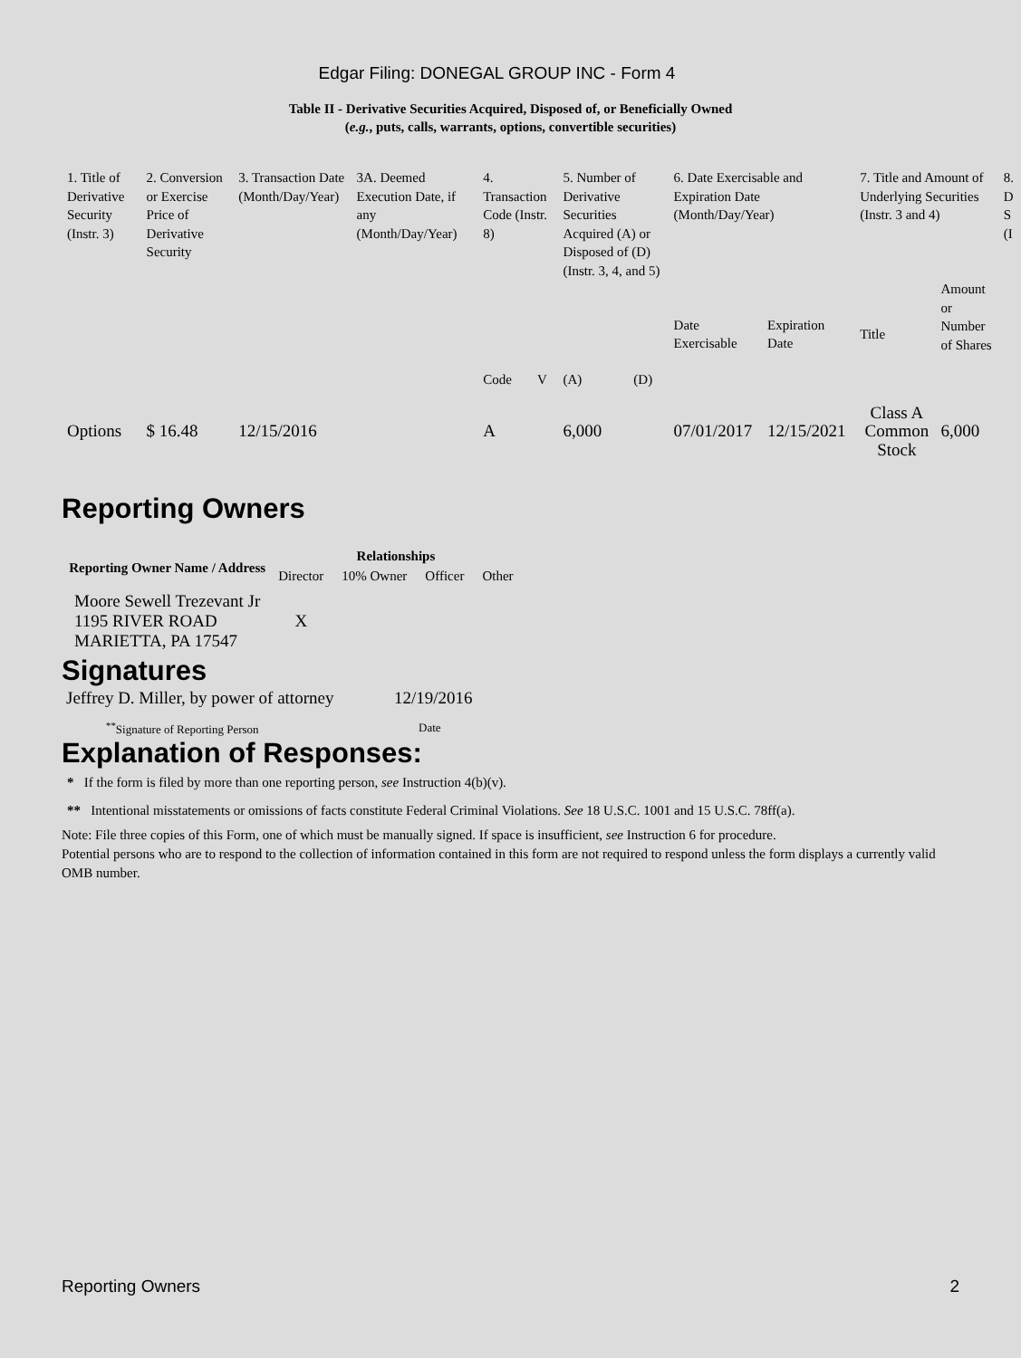Edgar Filing: DONEGAL GROUP INC - Form 4
Table II - Derivative Securities Acquired, Disposed of, or Beneficially Owned
(e.g., puts, calls, warrants, options, convertible securities)
| 1. Title of Derivative Security (Instr. 3) | 2. Conversion or Exercise Price of Derivative Security | 3. Transaction Date (Month/Day/Year) | 3A. Deemed Execution Date, if any (Month/Day/Year) | 4. Transaction Code (Instr. 8) | | 5. Number of Derivative Securities Acquired (A) or Disposed of (D) (Instr. 3, 4, and 5) | | 6. Date Exercisable and Expiration Date (Month/Day/Year) | | 7. Title and Amount of Underlying Securities (Instr. 3 and 4) | | 8. D S (I |
| | | | | Code | V | (A) | (D) | Date Exercisable | Expiration Date | Title | Amount or Number of Shares | |
| Options | $ 16.48 | 12/15/2016 | | A | | 6,000 | | 07/01/2017 | 12/15/2021 | Class A Common Stock | 6,000 | |
Reporting Owners
| Reporting Owner Name / Address | Relationships | | | |
| --- | --- | --- | --- | --- |
| | Director | 10% Owner | Officer | Other |
| Moore Sewell Trezevant Jr 1195 RIVER ROAD MARIETTA, PA 17547 | X | | | |
Signatures
| Jeffrey D. Miller, by power of attorney | 12/19/2016 |
| <sup>**</sup> Signature of Reporting Person | Date |
Explanation of Responses:
* If the form is filed by more than one reporting person, see Instruction 4(b)(v).
** Intentional misstatements or omissions of facts constitute Federal Criminal Violations. See 18 U.S.C. 1001 and 15 U.S.C. 78ff(a).
Note: File three copies of this Form, one of which must be manually signed. If space is insufficient, see Instruction 6 for procedure.
Potential persons who are to respond to the collection of information contained in this form are not required to respond unless the form displays a currently valid OMB number.
Reporting Owners 2